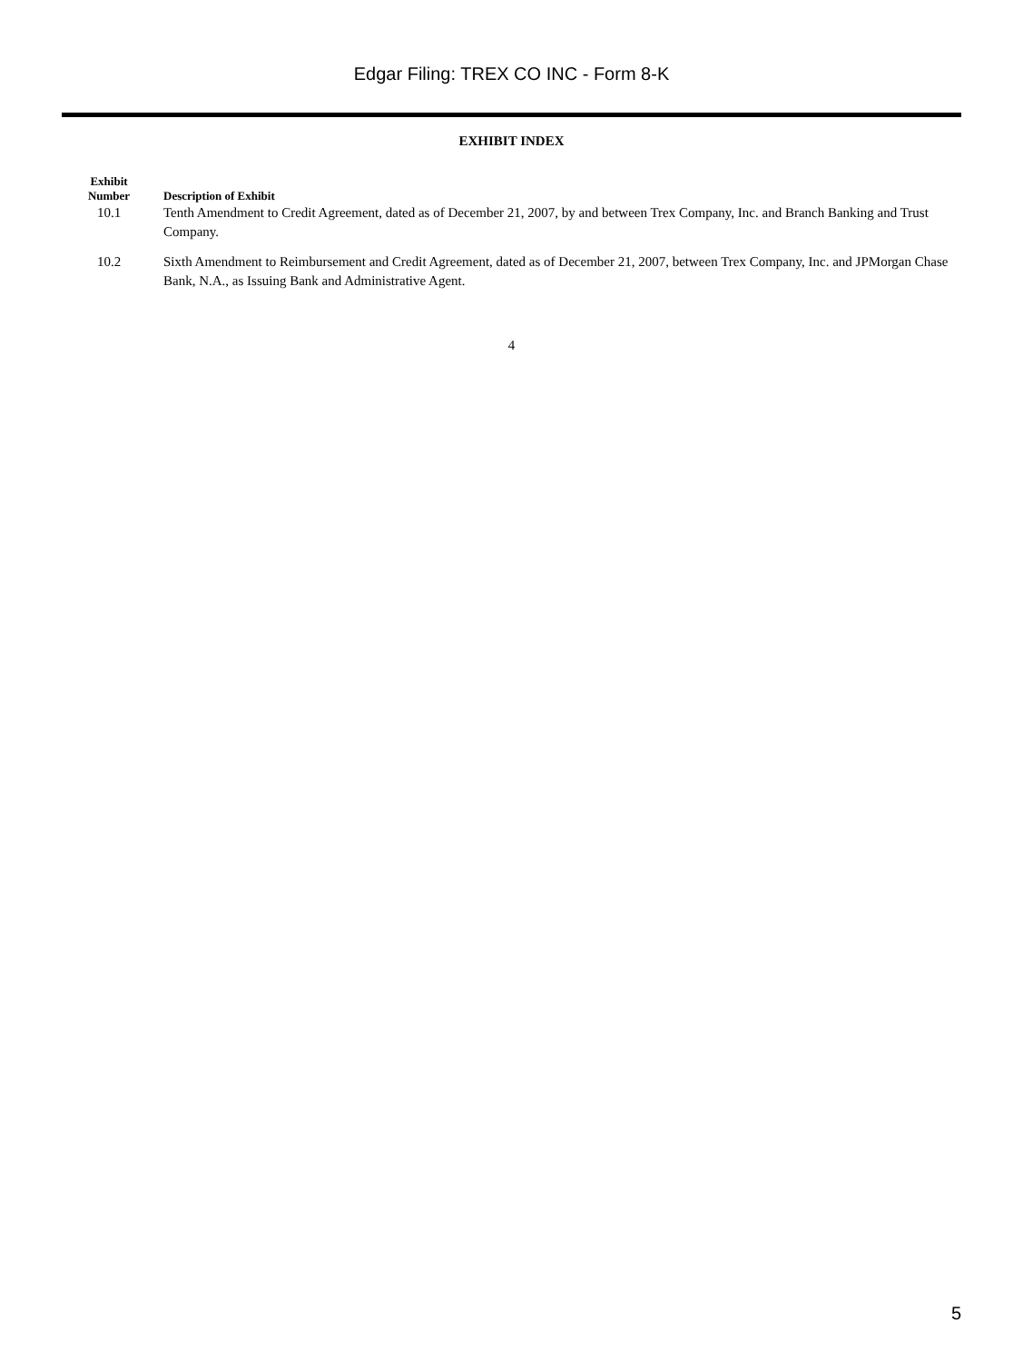Edgar Filing: TREX CO INC - Form 8-K
EXHIBIT INDEX
| Exhibit Number | Description of Exhibit |
| --- | --- |
| 10.1 | Tenth Amendment to Credit Agreement, dated as of December 21, 2007, by and between Trex Company, Inc. and Branch Banking and Trust Company. |
| 10.2 | Sixth Amendment to Reimbursement and Credit Agreement, dated as of December 21, 2007, between Trex Company, Inc. and JPMorgan Chase Bank, N.A., as Issuing Bank and Administrative Agent. |
4
5